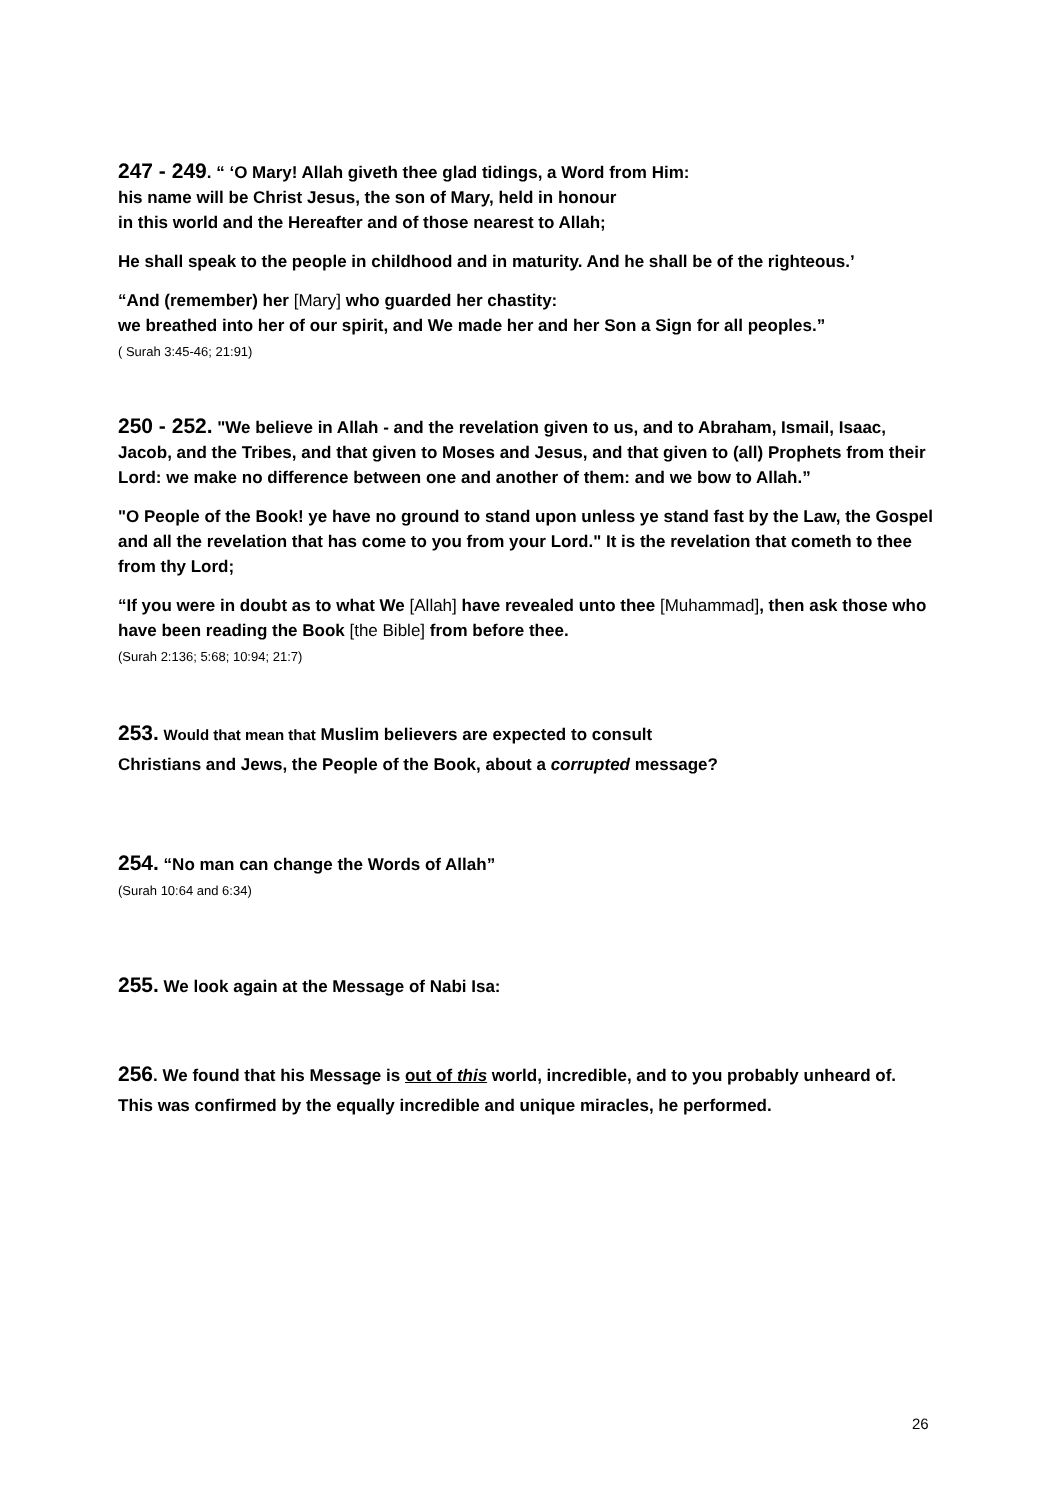247 - 249. “ ‘O Mary! Allah giveth thee glad tidings, a Word from Him:
his name will be Christ Jesus, the son of Mary, held in honour
in this world and the Hereafter and of those nearest to Allah;
He shall speak to the people in childhood and in maturity. And he shall be of the righteous.’
“And (remember) her [Mary] who guarded her chastity:
we breathed into her of our spirit, and We made her and her Son a Sign for all peoples.”
( Surah 3:45-46; 21:91)
250 - 252. "We believe in Allah - and the revelation given to us, and to Abraham, Ismail, Isaac, Jacob, and the Tribes, and that given to Moses and Jesus, and that given to (all) Prophets from their Lord: we make no difference between one and another of them: and we bow to Allah.”
"O People of the Book! ye have no ground to stand upon unless ye stand fast by the Law, the Gospel and all the revelation that has come to you from your Lord." It is the revelation that cometh to thee from thy Lord;
“If you were in doubt as to what We [Allah] have revealed unto thee [Muhammad], then ask those who have been reading the Book [the Bible] from before thee.
(Surah 2:136; 5:68; 10:94; 21:7)
253. Would that mean that Muslim believers are expected to consult
Christians and Jews, the People of the Book, about a corrupted message?
254. “No man can change the Words of Allah”
(Surah 10:64 and 6:34)
255. We look again at the Message of Nabi Isa:
256. We found that his Message is out of this world, incredible, and to you probably unheard of.
This was confirmed by the equally incredible and unique miracles, he performed.
26